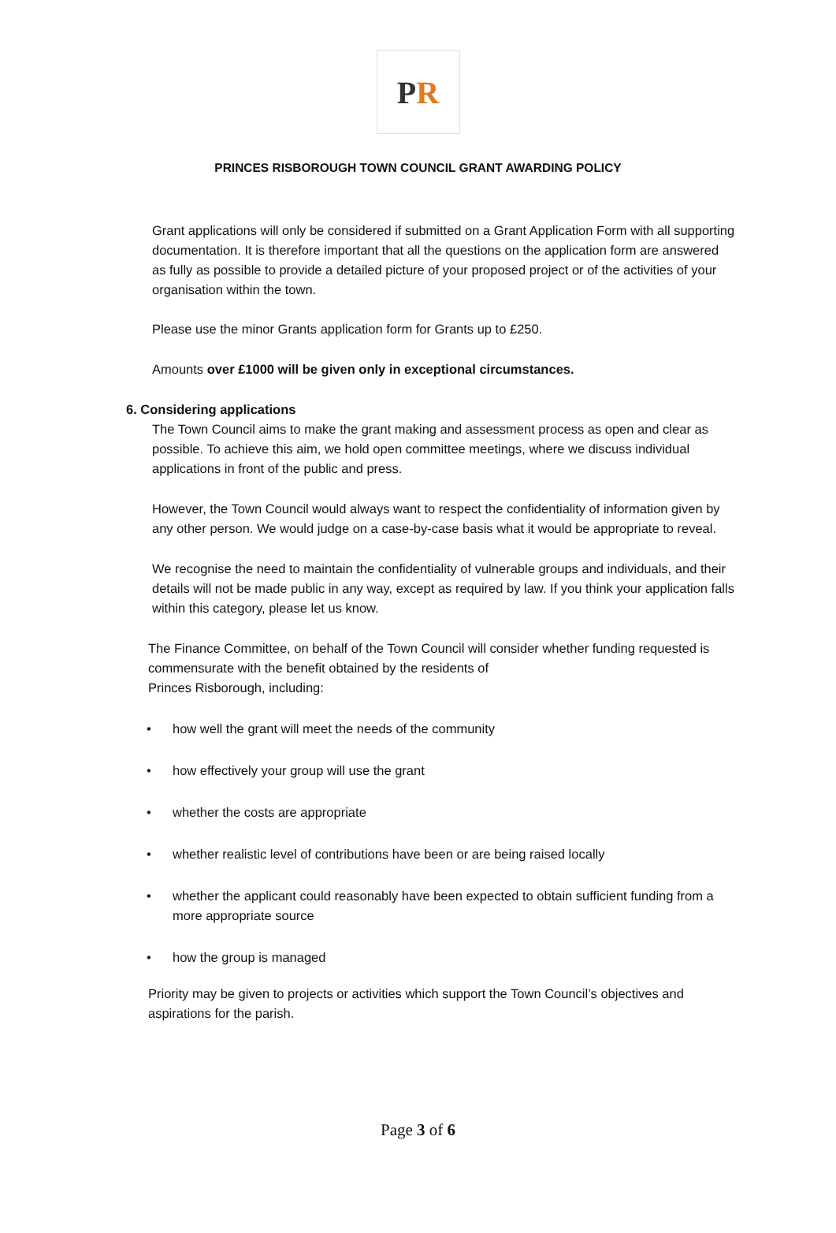P R
PRINCES RISBOROUGH TOWN COUNCIL GRANT AWARDING POLICY
Grant applications will only be considered if submitted on a Grant Application Form with all supporting documentation. It is therefore important that all the questions on the application form are answered as fully as possible to provide a detailed picture of your proposed project or of the activities of your organisation within the town.
Please use the minor Grants application form for Grants up to £250.
Amounts over £1000 will be given only in exceptional circumstances.
6. Considering applications
The Town Council aims to make the grant making and assessment process as open and clear as possible. To achieve this aim, we hold open committee meetings, where we discuss individual applications in front of the public and press.
However, the Town Council would always want to respect the confidentiality of information given by any other person. We would judge on a case-by-case basis what it would be appropriate to reveal.
We recognise the need to maintain the confidentiality of vulnerable groups and individuals, and their details will not be made public in any way, except as required by law. If you think your application falls within this category, please let us know.
The Finance Committee, on behalf of the Town Council will consider whether funding requested is commensurate with the benefit obtained by the residents of
Princes Risborough, including:
how well the grant will meet the needs of the community
how effectively your group will use the grant
whether the costs are appropriate
whether realistic level of contributions have been or are being raised locally
whether the applicant could reasonably have been expected to obtain sufficient funding from a more appropriate source
how the group is managed
Priority may be given to projects or activities which support the Town Council’s objectives and aspirations for the parish.
Page 3 of 6